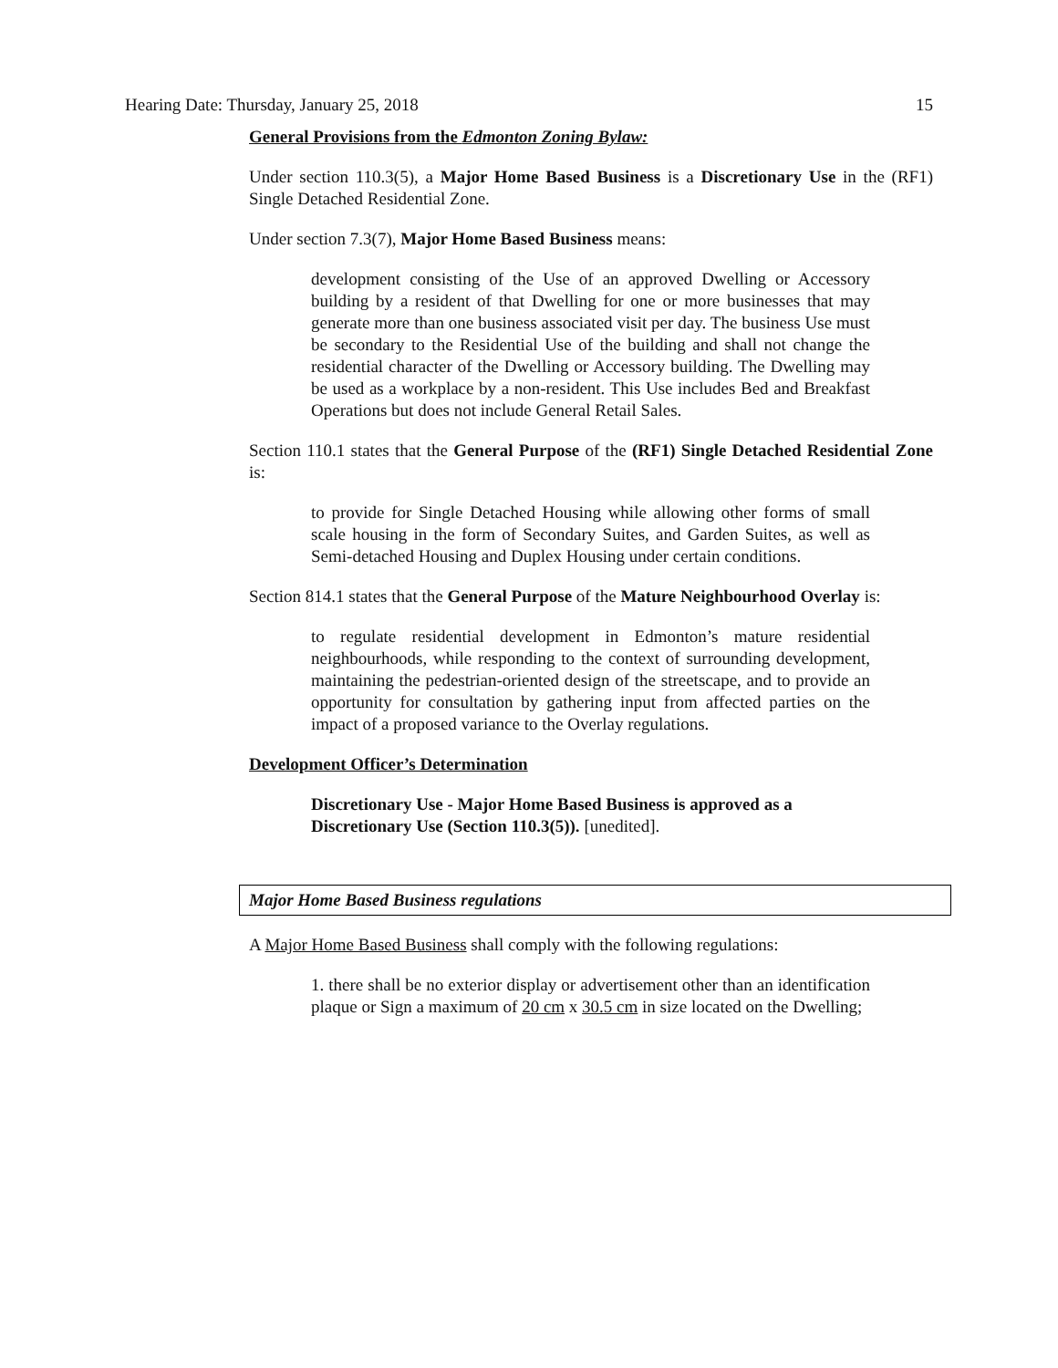Hearing Date: Thursday, January 25, 2018 15
General Provisions from the Edmonton Zoning Bylaw:
Under section 110.3(5), a Major Home Based Business is a Discretionary Use in the (RF1) Single Detached Residential Zone.
Under section 7.3(7), Major Home Based Business means:
development consisting of the Use of an approved Dwelling or Accessory building by a resident of that Dwelling for one or more businesses that may generate more than one business associated visit per day. The business Use must be secondary to the Residential Use of the building and shall not change the residential character of the Dwelling or Accessory building. The Dwelling may be used as a workplace by a non-resident. This Use includes Bed and Breakfast Operations but does not include General Retail Sales.
Section 110.1 states that the General Purpose of the (RF1) Single Detached Residential Zone is:
to provide for Single Detached Housing while allowing other forms of small scale housing in the form of Secondary Suites, and Garden Suites, as well as Semi-detached Housing and Duplex Housing under certain conditions.
Section 814.1 states that the General Purpose of the Mature Neighbourhood Overlay is:
to regulate residential development in Edmonton’s mature residential neighbourhoods, while responding to the context of surrounding development, maintaining the pedestrian-oriented design of the streetscape, and to provide an opportunity for consultation by gathering input from affected parties on the impact of a proposed variance to the Overlay regulations.
Development Officer’s Determination
Discretionary Use - Major Home Based Business is approved as a Discretionary Use (Section 110.3(5)). [unedited].
Major Home Based Business regulations
A Major Home Based Business shall comply with the following regulations:
1. there shall be no exterior display or advertisement other than an identification plaque or Sign a maximum of 20 cm x 30.5 cm in size located on the Dwelling;